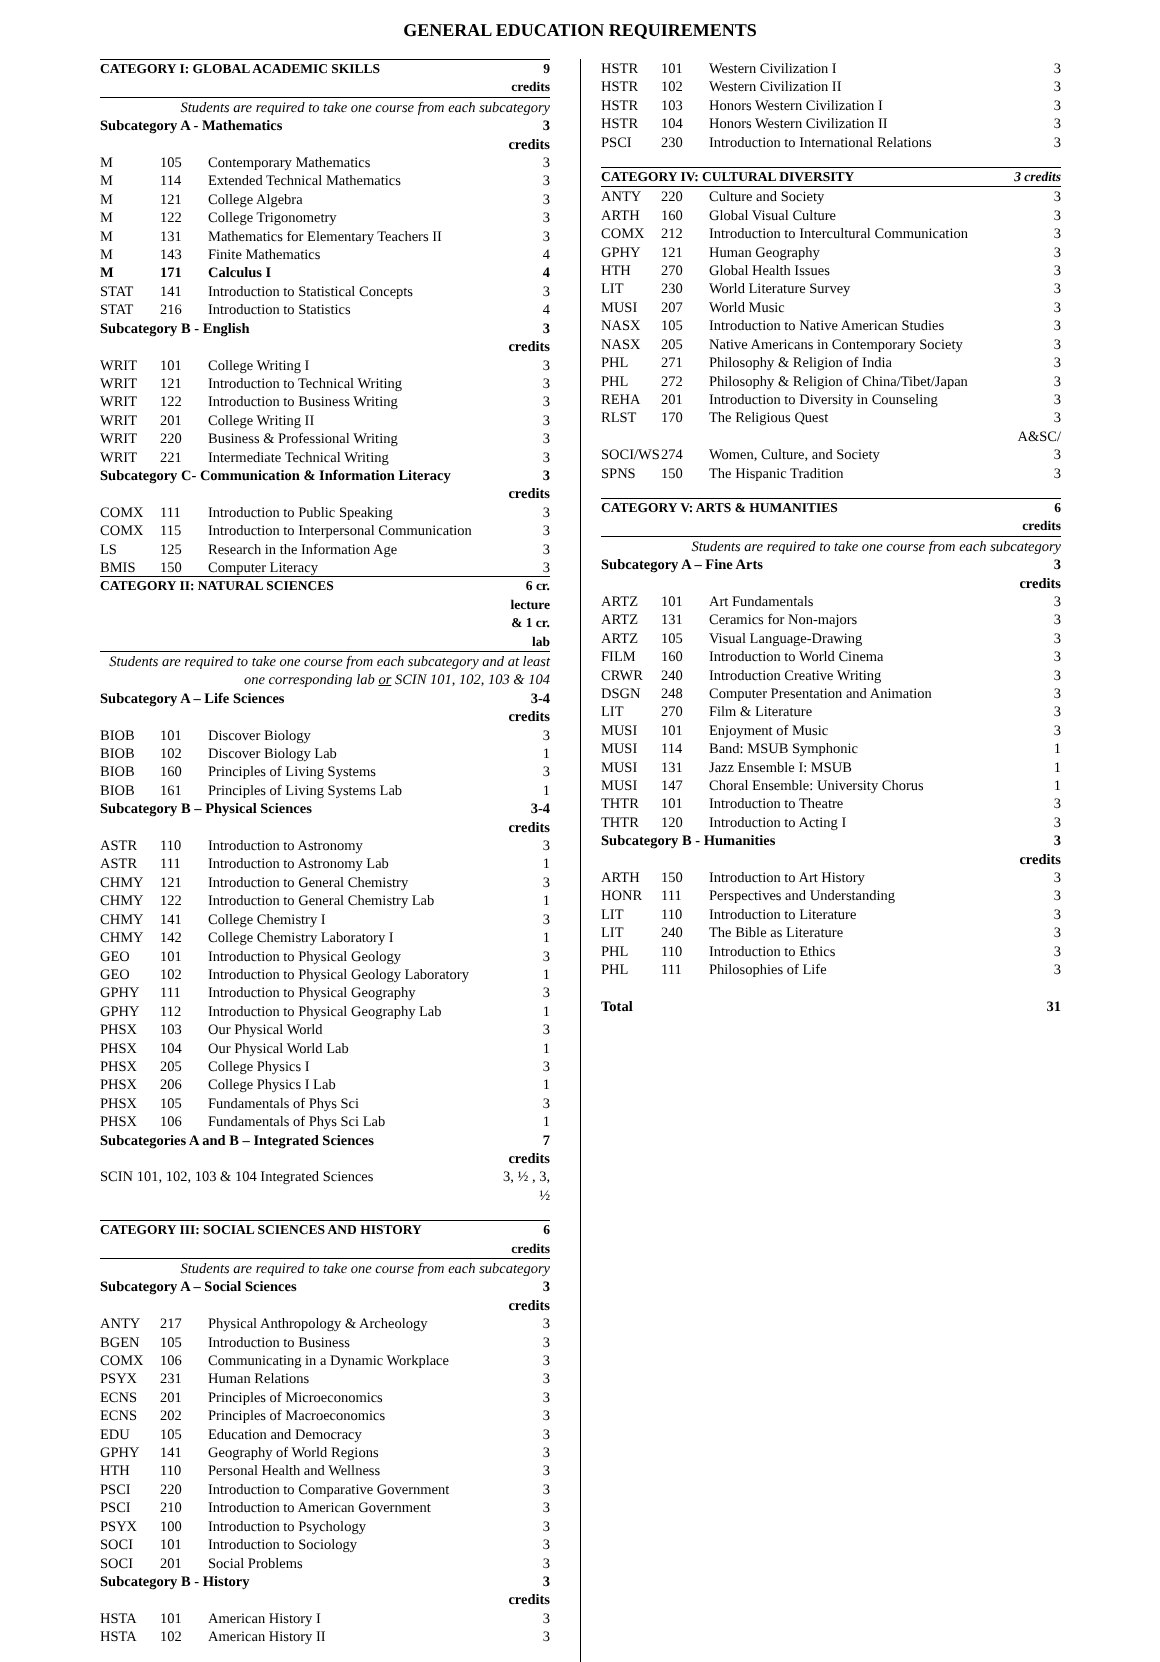GENERAL EDUCATION REQUIREMENTS
| CATEGORY I: GLOBAL ACADEMIC SKILLS | | | 9 credits |
| Students are required to take one course from each subcategory | | | |
| Subcategory A - Mathematics | | | 3 credits |
| M | 105 | Contemporary Mathematics | 3 |
| M | 114 | Extended Technical Mathematics | 3 |
| M | 121 | College Algebra | 3 |
| M | 122 | College Trigonometry | 3 |
| M | 131 | Mathematics for Elementary Teachers II | 3 |
| M | 143 | Finite Mathematics | 4 |
| M | 171 | Calculus I | 4 |
| STAT | 141 | Introduction to Statistical Concepts | 3 |
| STAT | 216 | Introduction to Statistics | 4 |
| Subcategory B - English | | | 3 credits |
| WRIT | 101 | College Writing I | 3 |
| WRIT | 121 | Introduction to Technical Writing | 3 |
| WRIT | 122 | Introduction to Business Writing | 3 |
| WRIT | 201 | College Writing II | 3 |
| WRIT | 220 | Business & Professional Writing | 3 |
| WRIT | 221 | Intermediate Technical Writing | 3 |
| Subcategory C- Communication & Information Literacy | | | 3 credits |
| COMX | 111 | Introduction to Public Speaking | 3 |
| COMX | 115 | Introduction to Interpersonal Communication | 3 |
| LS | 125 | Research in the Information Age | 3 |
| BMIS | 150 | Computer Literacy | 3 |
| CATEGORY II: NATURAL SCIENCES | | | 6 cr. lecture & 1 cr. lab |
| Students are required to take one course from each subcategory and at least one corresponding lab or SCIN 101, 102, 103 & 104 | | | |
| Subcategory A – Life Sciences | | | 3-4 credits |
| BIOB | 101 | Discover Biology | 3 |
| BIOB | 102 | Discover Biology Lab | 1 |
| BIOB | 160 | Principles of Living Systems | 3 |
| BIOB | 161 | Principles of Living Systems Lab | 1 |
| Subcategory B – Physical Sciences | | | 3-4 credits |
| ASTR | 110 | Introduction to Astronomy | 3 |
| ASTR | 111 | Introduction to Astronomy Lab | 1 |
| CHMY | 121 | Introduction to General Chemistry | 3 |
| CHMY | 122 | Introduction to General Chemistry Lab | 1 |
| CHMY | 141 | College Chemistry I | 3 |
| CHMY | 142 | College Chemistry Laboratory I | 1 |
| GEO | 101 | Introduction to Physical Geology | 3 |
| GEO | 102 | Introduction to Physical Geology Laboratory | 1 |
| GPHY | 111 | Introduction to Physical Geography | 3 |
| GPHY | 112 | Introduction to Physical Geography Lab | 1 |
| PHSX | 103 | Our Physical World | 3 |
| PHSX | 104 | Our Physical World Lab | 1 |
| PHSX | 205 | College Physics I | 3 |
| PHSX | 206 | College Physics I Lab | 1 |
| PHSX | 105 | Fundamentals of Phys Sci | 3 |
| PHSX | 106 | Fundamentals of Phys Sci Lab | 1 |
| Subcategories A and B – Integrated Sciences | | | 7 credits |
| SCIN 101, 102, 103 & 104 Integrated Sciences | | | 3, ½ , 3, ½ |
| CATEGORY III: SOCIAL SCIENCES AND HISTORY | | | 6 credits |
| Students are required to take one course from each subcategory | | | |
| Subcategory A – Social Sciences | | | 3 credits |
| ANTY | 217 | Physical Anthropology & Archeology | 3 |
| BGEN | 105 | Introduction to Business | 3 |
| COMX | 106 | Communicating in a Dynamic Workplace | 3 |
| PSYX | 231 | Human Relations | 3 |
| ECNS | 201 | Principles of Microeconomics | 3 |
| ECNS | 202 | Principles of Macroeconomics | 3 |
| EDU | 105 | Education and Democracy | 3 |
| GPHY | 141 | Geography of World Regions | 3 |
| HTH | 110 | Personal Health and Wellness | 3 |
| PSCI | 220 | Introduction to Comparative Government | 3 |
| PSCI | 210 | Introduction to American Government | 3 |
| PSYX | 100 | Introduction to Psychology | 3 |
| SOCI | 101 | Introduction to Sociology | 3 |
| SOCI | 201 | Social Problems | 3 |
| Subcategory B - History | | | 3 credits |
| HSTA | 101 | American History I | 3 |
| HSTA | 102 | American History II | 3 |
| HSTR | 101 | Western Civilization I | 3 |
| HSTR | 102 | Western Civilization II | 3 |
| HSTR | 103 | Honors Western Civilization I | 3 |
| HSTR | 104 | Honors Western Civilization II | 3 |
| PSCI | 230 | Introduction to International Relations | 3 |
| CATEGORY IV: CULTURAL DIVERSITY | | | 3 credits |
| ANTY | 220 | Culture and Society | 3 |
| ARTH | 160 | Global Visual Culture | 3 |
| COMX | 212 | Introduction to Intercultural Communication | 3 |
| GPHY | 121 | Human Geography | 3 |
| HTH | 270 | Global Health Issues | 3 |
| LIT | 230 | World Literature Survey | 3 |
| MUSI | 207 | World Music | 3 |
| NASX | 105 | Introduction to Native American Studies | 3 |
| NASX | 205 | Native Americans in Contemporary Society | 3 |
| PHL | 271 | Philosophy & Religion of India | 3 |
| PHL | 272 | Philosophy & Religion of China/Tibet/Japan | 3 |
| REHA | 201 | Introduction to Diversity in Counseling | 3 |
| RLST | 170 | The Religious Quest | 3 |
| A&SC/ | | | |
| SOCI/WS | 274 | Women, Culture, and Society | 3 |
| SPNS | 150 | The Hispanic Tradition | 3 |
| CATEGORY V: ARTS & HUMANITIES | | | 6 credits |
| Students are required to take one course from each subcategory | | | |
| Subcategory A – Fine Arts | | | 3 credits |
| ARTZ | 101 | Art Fundamentals | 3 |
| ARTZ | 131 | Ceramics for Non-majors | 3 |
| ARTZ | 105 | Visual Language-Drawing | 3 |
| FILM | 160 | Introduction to World Cinema | 3 |
| CRWR | 240 | Introduction Creative Writing | 3 |
| DSGN | 248 | Computer Presentation and Animation | 3 |
| LIT | 270 | Film & Literature | 3 |
| MUSI | 101 | Enjoyment of Music | 3 |
| MUSI | 114 | Band: MSUB Symphonic | 1 |
| MUSI | 131 | Jazz Ensemble I: MSUB | 1 |
| MUSI | 147 | Choral Ensemble: University Chorus | 1 |
| THTR | 101 | Introduction to Theatre | 3 |
| THTR | 120 | Introduction to Acting I | 3 |
| Subcategory B - Humanities | | | 3 credits |
| ARTH | 150 | Introduction to Art History | 3 |
| HONR | 111 | Perspectives and Understanding | 3 |
| LIT | 110 | Introduction to Literature | 3 |
| LIT | 240 | The Bible as Literature | 3 |
| PHL | 110 | Introduction to Ethics | 3 |
| PHL | 111 | Philosophies of Life | 3 |
| Total | | | 31 |